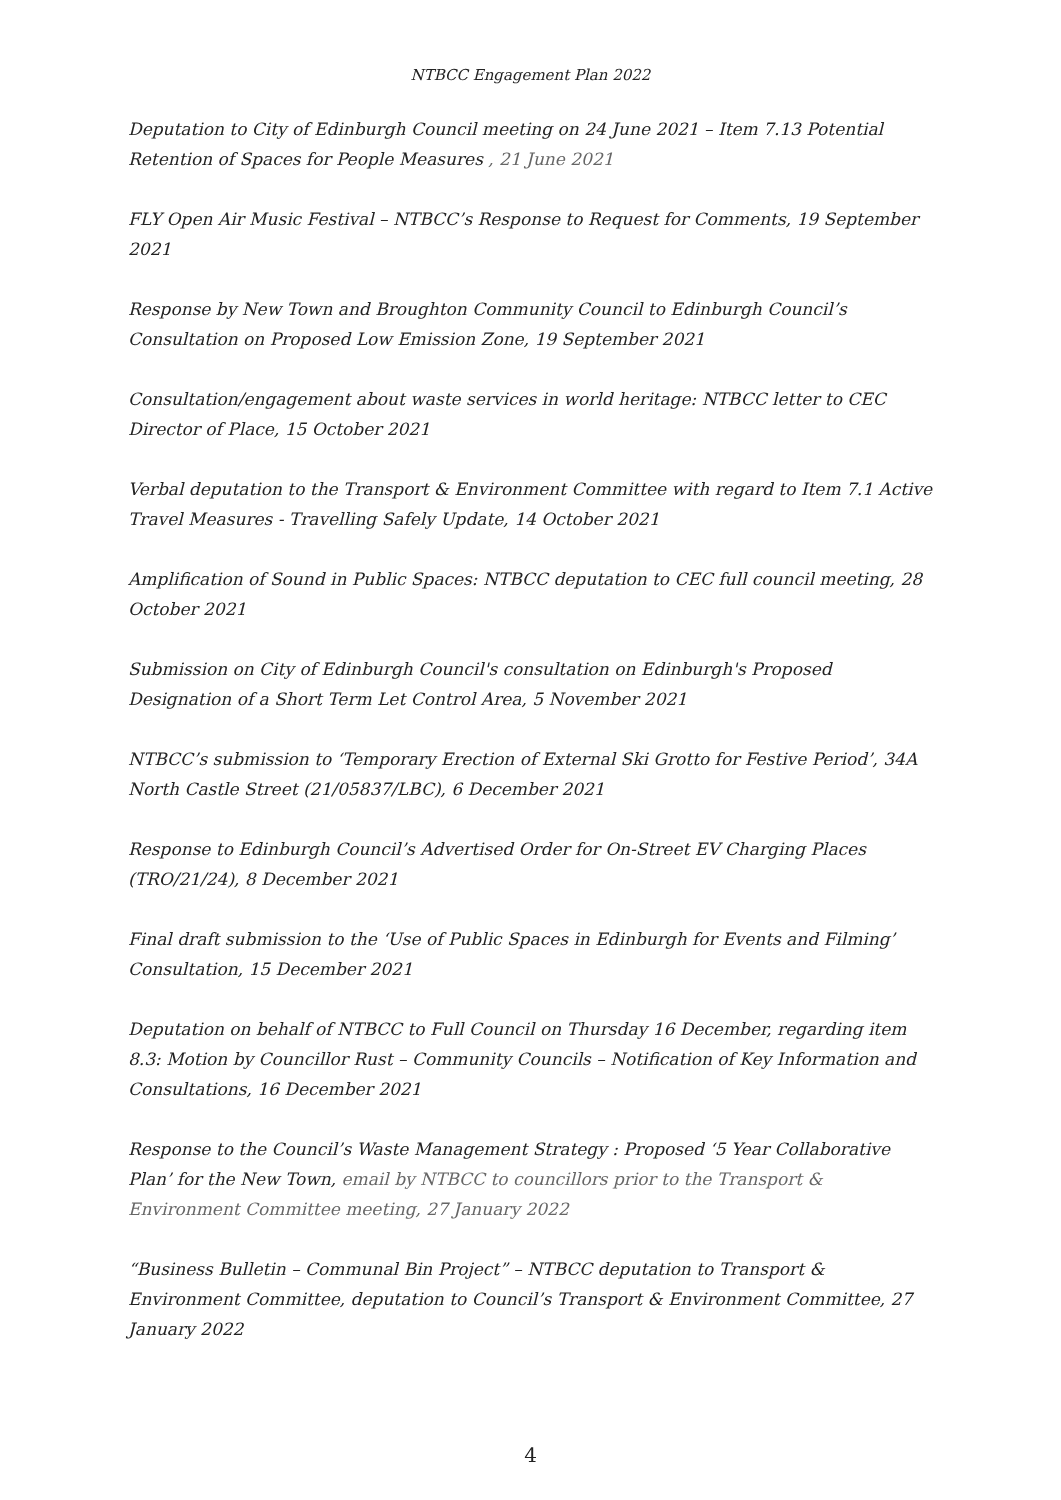NTBCC Engagement Plan 2022
Deputation to City of Edinburgh Council meeting on 24 June 2021 – Item 7.13 Potential Retention of Spaces for People Measures , 21 June 2021
FLY Open Air Music Festival – NTBCC’s Response to Request for Comments, 19 September 2021
Response by New Town and Broughton Community Council to Edinburgh Council’s Consultation on Proposed Low Emission Zone, 19 September 2021
Consultation/engagement about waste services in world heritage: NTBCC letter to CEC Director of Place, 15 October 2021
Verbal deputation to the Transport & Environment Committee with regard to Item 7.1 Active Travel Measures - Travelling Safely Update, 14 October 2021
Amplification of Sound in Public Spaces: NTBCC deputation to CEC full council meeting, 28 October 2021
Submission on City of Edinburgh Council's consultation on Edinburgh's Proposed Designation of a Short Term Let Control Area, 5 November 2021
NTBCC’s submission to ‘Temporary Erection of External Ski Grotto for Festive Period’, 34A North Castle Street (21/05837/LBC), 6 December 2021
Response to Edinburgh Council’s Advertised Order for On-Street EV Charging Places (TRO/21/24), 8 December 2021
Final draft submission to the ‘Use of Public Spaces in Edinburgh for Events and Filming’ Consultation, 15 December 2021
Deputation on behalf of NTBCC to Full Council on Thursday 16 December, regarding item 8.3: Motion by Councillor Rust – Community Councils – Notification of Key Information and Consultations, 16 December 2021
Response to the Council’s Waste Management Strategy : Proposed ‘5 Year Collaborative Plan’ for the New Town, email by NTBCC to councillors prior to the Transport & Environment Committee meeting, 27 January 2022
“Business Bulletin – Communal Bin Project” – NTBCC deputation to Transport & Environment Committee, deputation to Council’s Transport & Environment Committee, 27 January 2022
4